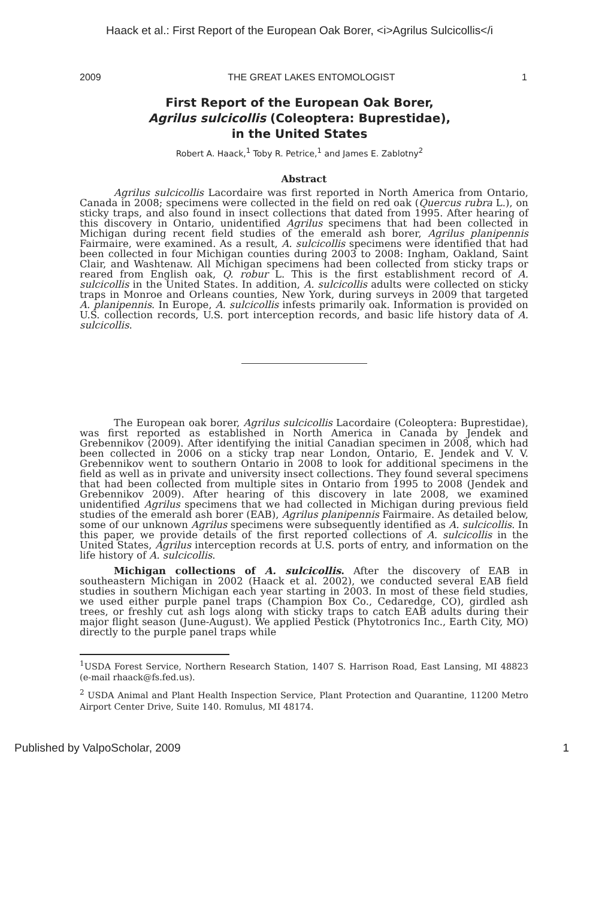Haack et al.: First Report of the European Oak Borer, <i>Agrilus Sulcicollis</i
2009 THE GREAT LAKES ENTOMOLOGIST 1
First Report of the European Oak Borer,
Agrilus sulcicollis (Coleoptera: Buprestidae),
in the United States
Robert A. Haack,<sup>1</sup> Toby R. Petrice,<sup>1</sup> and James E. Zablotny<sup>2</sup>
Abstract
Agrilus sulcicollis Lacordaire was first reported in North America from Ontario, Canada in 2008; specimens were collected in the field on red oak (Quercus rubra L.), on sticky traps, and also found in insect collections that dated from 1995. After hearing of this discovery in Ontario, unidentified Agrilus specimens that had been collected in Michigan during recent field studies of the emerald ash borer, Agrilus planipennis Fairmaire, were examined. As a result, A. sulcicollis specimens were identified that had been collected in four Michigan counties during 2003 to 2008: Ingham, Oakland, Saint Clair, and Washtenaw. All Michigan specimens had been collected from sticky traps or reared from English oak, Q. robur L. This is the first establishment record of A. sulcicollis in the United States. In addition, A. sulcicollis adults were collected on sticky traps in Monroe and Orleans counties, New York, during surveys in 2009 that targeted A. planipennis. In Europe, A. sulcicollis infests primarily oak. Information is provided on U.S. collection records, U.S. port interception records, and basic life history data of A. sulcicollis.
The European oak borer, Agrilus sulcicollis Lacordaire (Coleoptera: Buprestidae), was first reported as established in North America in Canada by Jendek and Grebennikov (2009). After identifying the initial Canadian specimen in 2008, which had been collected in 2006 on a sticky trap near London, Ontario, E. Jendek and V. V. Grebennikov went to southern Ontario in 2008 to look for additional specimens in the field as well as in private and university insect collections. They found several specimens that had been collected from multiple sites in Ontario from 1995 to 2008 (Jendek and Grebennikov 2009). After hearing of this discovery in late 2008, we examined unidentified Agrilus specimens that we had collected in Michigan during previous field studies of the emerald ash borer (EAB), Agrilus planipennis Fairmaire. As detailed below, some of our unknown Agrilus specimens were subsequently identified as A. sulcicollis. In this paper, we provide details of the first reported collections of A. sulcicollis in the United States, Agrilus interception records at U.S. ports of entry, and information on the life history of A. sulcicollis.
Michigan collections of A. sulcicollis. After the discovery of EAB in southeastern Michigan in 2002 (Haack et al. 2002), we conducted several EAB field studies in southern Michigan each year starting in 2003. In most of these field studies, we used either purple panel traps (Champion Box Co., Cedaredge, CO), girdled ash trees, or freshly cut ash logs along with sticky traps to catch EAB adults during their major flight season (June-August). We applied Pestick (Phytotronics Inc., Earth City, MO) directly to the purple panel traps while
<sup>1</sup> USDA Forest Service, Northern Research Station, 1407 S. Harrison Road, East Lansing, MI 48823 (e-mail rhaack@fs.fed.us).
<sup>2</sup> USDA Animal and Plant Health Inspection Service, Plant Protection and Quarantine, 11200 Metro Airport Center Drive, Suite 140. Romulus, MI 48174.
Published by ValpoScholar, 2009 1